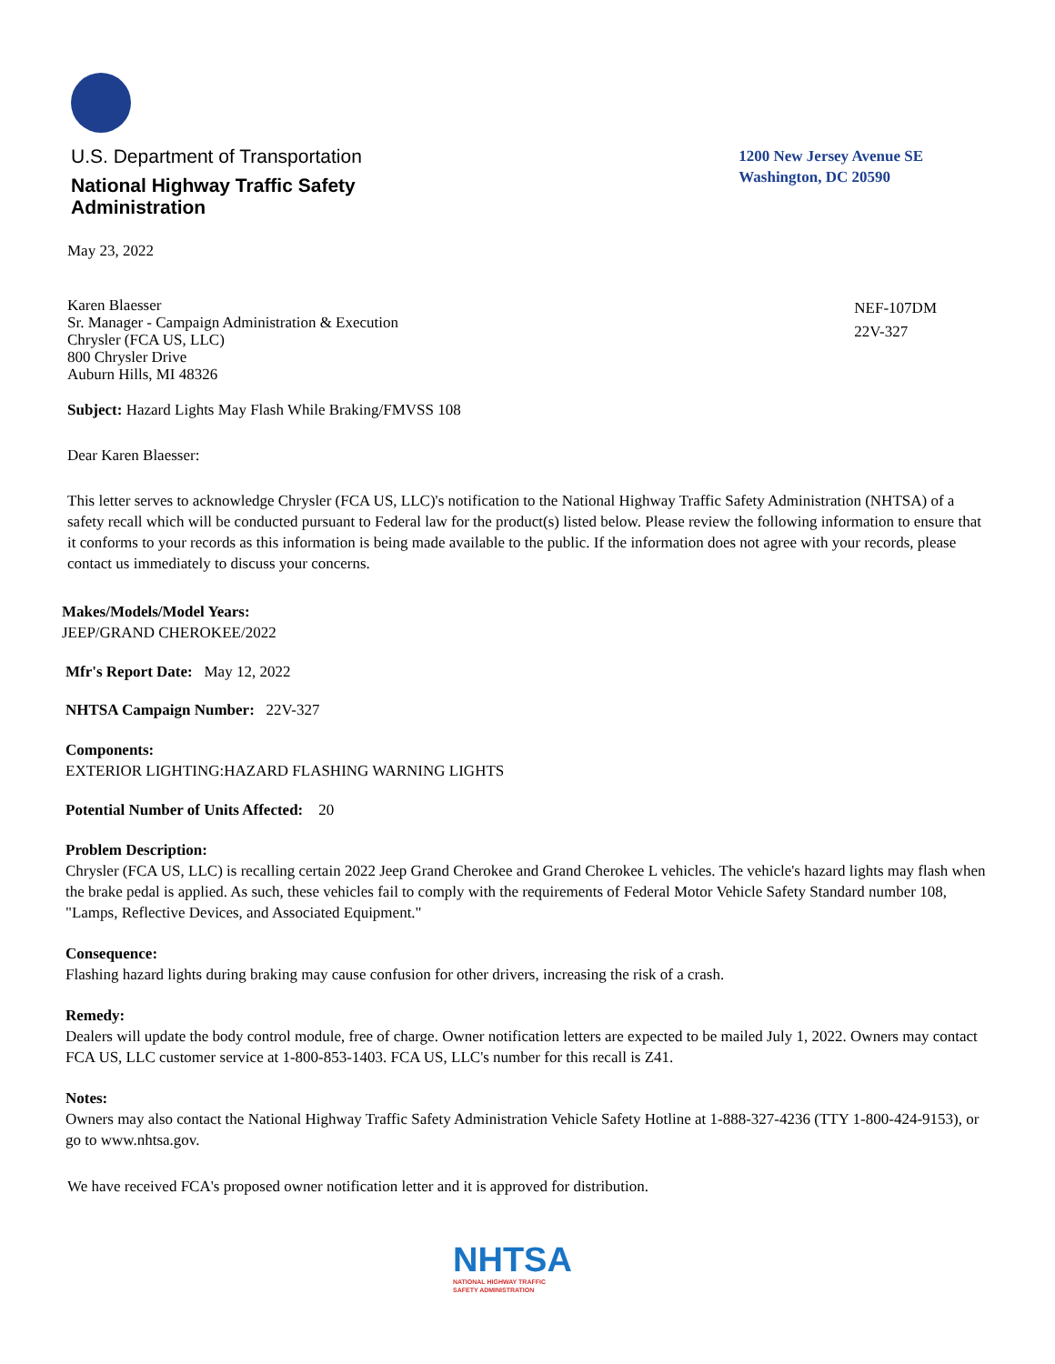U.S. Department of Transportation
National Highway Traffic Safety
Administration
1200 New Jersey Avenue SE
Washington, DC 20590
May 23, 2022
Karen Blaesser
Sr. Manager - Campaign Administration & Execution
Chrysler (FCA US, LLC)
800 Chrysler Drive
Auburn Hills, MI 48326
NEF-107DM
22V-327
Subject: Hazard Lights May Flash While Braking/FMVSS 108
Dear Karen Blaesser:
This letter serves to acknowledge Chrysler (FCA US, LLC)'s notification to the National Highway Traffic Safety Administration (NHTSA) of a safety recall which will be conducted pursuant to Federal law for the product(s) listed below. Please review the following information to ensure that it conforms to your records as this information is being made available to the public. If the information does not agree with your records, please contact us immediately to discuss your concerns.
Makes/Models/Model Years:
JEEP/GRAND CHEROKEE/2022
Mfr's Report Date: May 12, 2022
NHTSA Campaign Number: 22V-327
Components:
EXTERIOR LIGHTING:HAZARD FLASHING WARNING LIGHTS
Potential Number of Units Affected: 20
Problem Description:
Chrysler (FCA US, LLC) is recalling certain 2022 Jeep Grand Cherokee and Grand Cherokee L vehicles. The vehicle's hazard lights may flash when the brake pedal is applied. As such, these vehicles fail to comply with the requirements of Federal Motor Vehicle Safety Standard number 108, "Lamps, Reflective Devices, and Associated Equipment."
Consequence:
Flashing hazard lights during braking may cause confusion for other drivers, increasing the risk of a crash.
Remedy:
Dealers will update the body control module, free of charge. Owner notification letters are expected to be mailed July 1, 2022. Owners may contact FCA US, LLC customer service at 1-800-853-1403. FCA US, LLC's number for this recall is Z41.
Notes:
Owners may also contact the National Highway Traffic Safety Administration Vehicle Safety Hotline at 1-888-327-4236 (TTY 1-800-424-9153), or go to www.nhtsa.gov.
We have received FCA's proposed owner notification letter and it is approved for distribution.
NHTSA
NATIONAL HIGHWAY TRAFFIC
SAFETY ADMINISTRATION